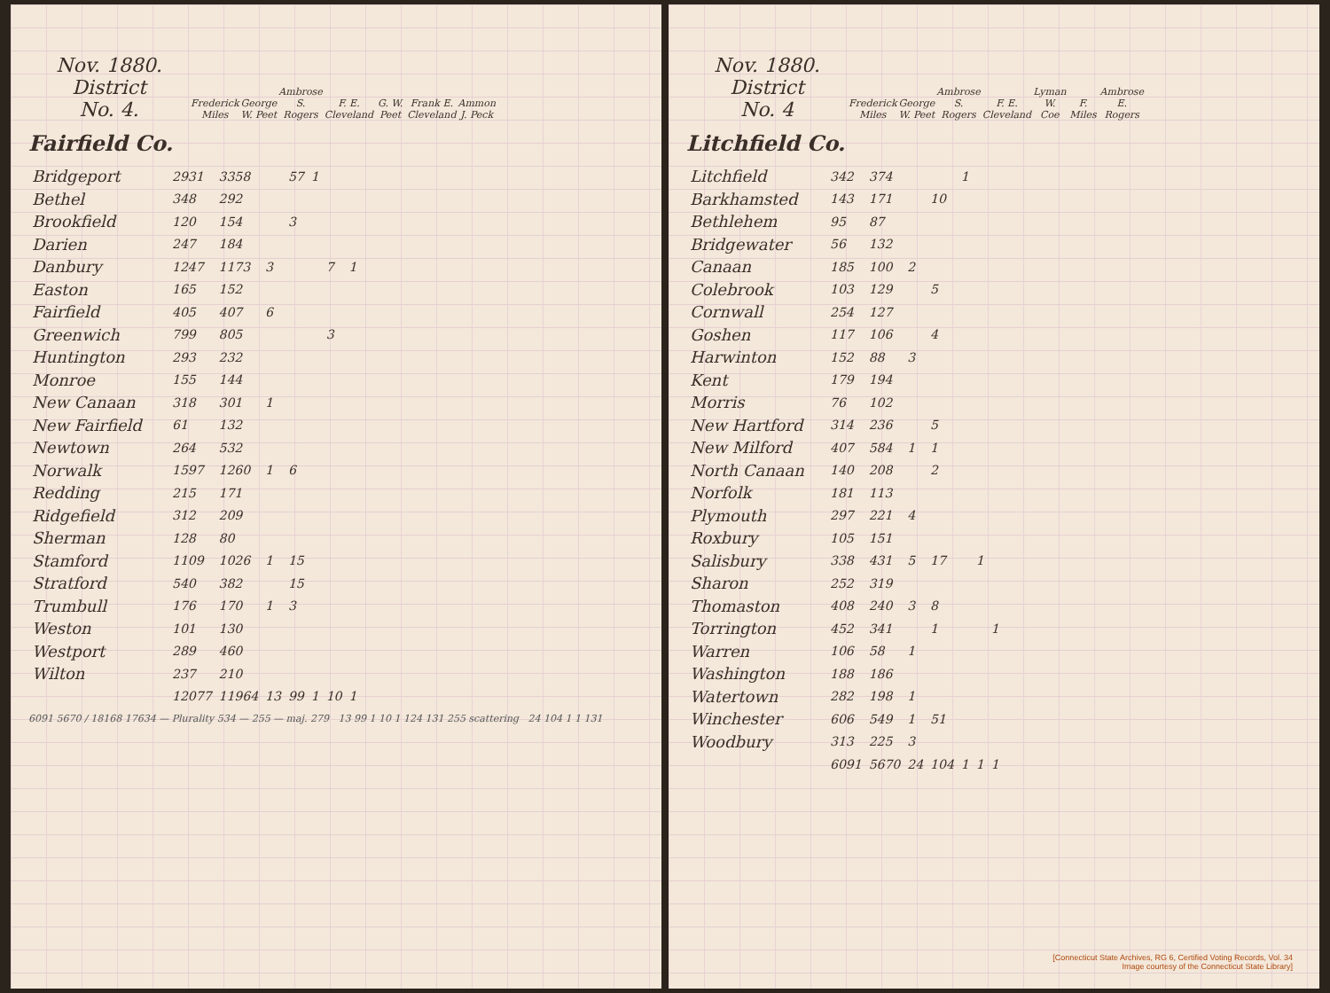| Nov. 1880. District No. 4. | Frederick Miles | George W. Peet | Ambrose S. Rogers | F. E. Cleveland | G. W. Peet | Frank E. Cleveland | Ammon J. Peck |
| --- | --- | --- | --- | --- | --- | --- | --- |
Fairfield Co.
| Bridgeport | 2931 | 3358 | | 57 | 1 | | |
| Bethel | 348 | 292 | | | | | |
| Brookfield | 120 | 154 | | 3 | | | |
| Darien | 247 | 184 | | | | | |
| Danbury | 1247 | 1173 | 3 | | | 7 | 1 |
| Easton | 165 | 152 | | | | | |
| Fairfield | 405 | 407 | 6 | | | | |
| Greenwich | 799 | 805 | | | | 3 | |
| Huntington | 293 | 232 | | | | | |
| Monroe | 155 | 144 | | | | | |
| New Canaan | 318 | 301 | 1 | | | | |
| New Fairfield | 61 | 132 | | | | | |
| Newtown | 264 | 532 | | | | | |
| Norwalk | 1597 | 1260 | 1 | 6 | | | |
| Redding | 215 | 171 | | | | | |
| Ridgefield | 312 | 209 | | | | | |
| Sherman | 128 | 80 | | | | | |
| Stamford | 1109 | 1026 | 1 | 15 | | | |
| Stratford | 540 | 382 | | 15 | | | |
| Trumbull | 176 | 170 | 1 | 3 | | | |
| Weston | 101 | 130 | | | | | |
| Westport | 289 | 460 | | | | | |
| Wilton | 237 | 210 | | | | | |
| | 12077 | 11964 | 13 | 99 | 1 | 10 | 1 |
6091 5670 / 18168 17634 — Plurality 534 — 255 — maj. 279 13 99 1 10 1 124 131 255 scattering 24 104 1 1 131
| Nov. 1880. District No. 4 | Frederick Miles | George W. Peet | Ambrose S. Rogers | F. E. Cleveland | Lyman W. Coe | F. Miles | Ambrose E. Rogers |
| --- | --- | --- | --- | --- | --- | --- | --- |
Litchfield Co.
| Litchfield | 342 | 374 | | | 1 | | |
| Barkhamsted | 143 | 171 | | 10 | | | |
| Bethlehem | 95 | 87 | | | | | |
| Bridgewater | 56 | 132 | | | | | |
| Canaan | 185 | 100 | 2 | | | | |
| Colebrook | 103 | 129 | | 5 | | | |
| Cornwall | 254 | 127 | | | | | |
| Goshen | 117 | 106 | | 4 | | | |
| Harwinton | 152 | 88 | 3 | | | | |
| Kent | 179 | 194 | | | | | |
| Morris | 76 | 102 | | | | | |
| New Hartford | 314 | 236 | | 5 | | | |
| New Milford | 407 | 584 | 1 | 1 | | | |
| North Canaan | 140 | 208 | | 2 | | | |
| Norfolk | 181 | 113 | | | | | |
| Plymouth | 297 | 221 | 4 | | | | |
| Roxbury | 105 | 151 | | | | | |
| Salisbury | 338 | 431 | 5 | 17 | | 1 | |
| Sharon | 252 | 319 | | | | | |
| Thomaston | 408 | 240 | 3 | 8 | | | |
| Torrington | 452 | 341 | | 1 | | | 1 |
| Warren | 106 | 58 | 1 | | | | |
| Washington | 188 | 186 | | | | | |
| Watertown | 282 | 198 | 1 | | | | |
| Winchester | 606 | 549 | 1 | 51 | | | |
| Woodbury | 313 | 225 | 3 | | | | |
| | 6091 | 5670 | 24 | 104 | 1 | 1 | 1 |
[Connecticut State Archives, RG 6, Certified Voting Records, Vol. 34
Image courtesy of the Connecticut State Library]